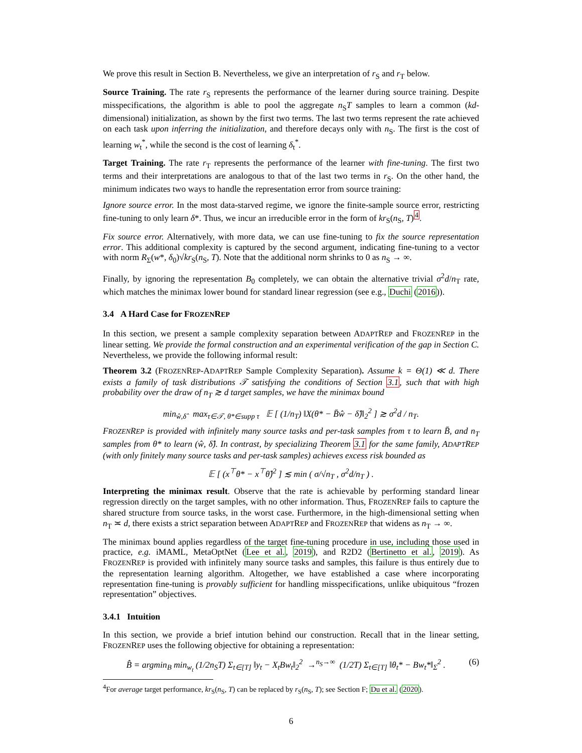We prove this result in Section B. Nevertheless, we give an interpretation of r<sub>S</sub> and r<sub>T</sub> below.
Source Training. The rate r<sub>S</sub> represents the performance of the learner during source training. Despite misspecifications, the algorithm is able to pool the aggregate n<sub>S</sub>T samples to learn a common (kd-dimensional) initialization, as shown by the first two terms. The last two terms represent the rate achieved on each task upon inferring the initialization, and therefore decays only with n<sub>S</sub>. The first is the cost of learning w<sub>t</sub><sup>*</sup>, while the second is the cost of learning δ<sub>t</sub><sup>*</sup>.
Target Training. The rate r<sub>T</sub> represents the performance of the learner with fine-tuning. The first two terms and their interpretations are analogous to that of the last two terms in r<sub>S</sub>. On the other hand, the minimum indicates two ways to handle the representation error from source training:
Ignore source error. In the most data-starved regime, we ignore the finite-sample source error, restricting fine-tuning to only learn δ*. Thus, we incur an irreducible error in the form of kr<sub>S</sub>(n<sub>S</sub>, T)<sup>4</sup>.
Fix source error. Alternatively, with more data, we can use fine-tuning to fix the source representation error. This additional complexity is captured by the second argument, indicating fine-tuning to a vector with norm R<sub>Σ</sub>(w*, δ<sub>0</sub>)√kr<sub>S</sub>(n<sub>S</sub>, T). Note that the additional norm shrinks to 0 as n<sub>S</sub> → ∞.
Finally, by ignoring the representation B<sub>0</sub> completely, we can obtain the alternative trivial σ<sup>2</sup>d/n<sub>T</sub> rate, which matches the minimax lower bound for standard linear regression (see e.g., Duchi (2016)).
3.4 A Hard Case for FROZENREP
In this section, we present a sample complexity separation between ADAPTREP and FROZENREP in the linear setting. We provide the formal construction and an experimental verification of the gap in Section C. Nevertheless, we provide the following informal result:
Theorem 3.2 (FROZENREP-ADAPTREP Sample Complexity Separation). Assume k = Θ(1) ≪ d. There exists a family of task distributions 𝒯 satisfying the conditions of Section 3.1, such that with high probability over the draw of n<sub>T</sub> ≳ d target samples, we have the minimax bound
min<sub>ŵ,δ̂</sub> max<sub>τ∈𝒯, θ*∈supp τ</sub> 𝔼 [ (1/n<sub>T</sub>) ‖X(θ* − B̄ŵ − δ̂)‖<sub>2</sub><sup>2</sup> ] ≳ σ<sup>2</sup>d / n<sub>T</sub>.
FROZENREP is provided with infinitely many source tasks and per-task samples from τ to learn B̄, and n<sub>T</sub> samples from θ* to learn (ŵ, δ̂). In contrast, by specializing Theorem 3.1 for the same family, ADAPTREP (with only finitely many source tasks and per-task samples) achieves excess risk bounded as
𝔼 [ (x<sup>⊤</sup>θ* − x<sup>⊤</sup>θ̂)<sup>2</sup> ] ≲ min ( σ/√n<sub>T</sub> , σ<sup>2</sup>d/n<sub>T</sub> ) .
Interpreting the minimax result. Observe that the rate is achievable by performing standard linear regression directly on the target samples, with no other information. Thus, FROZENREP fails to capture the shared structure from source tasks, in the worst case. Furthermore, in the high-dimensional setting when n<sub>T</sub> ≍ d, there exists a strict separation between ADAPTREP and FROZENREP that widens as n<sub>T</sub> → ∞.
The minimax bound applies regardless of the target fine-tuning procedure in use, including those used in practice, e.g. iMAML, MetaOptNet (Lee et al., 2019), and R2D2 (Bertinetto et al., 2019). As FROZENREP is provided with infinitely many source tasks and samples, this failure is thus entirely due to the representation learning algorithm. Altogether, we have established a case where incorporating representation fine-tuning is provably sufficient for handling misspecifications, unlike ubiquitous “frozen representation” objectives.
3.4.1 Intuition
In this section, we provide a brief intution behind our construction. Recall that in the linear setting, FROZENREP uses the following objective for obtaining a representation:
B̂ = argmin<sub>B</sub> min<sub>w<sub>t</sub></sub> (1/2n<sub>S</sub>T) Σ<sub>t∈[T]</sub> ‖y<sub>t</sub> − X<sub>t</sub>Bw<sub>t</sub>‖<sub>2</sub><sup>2</sup> →<sup>n<sub>S</sub>→∞</sup> (1/2T) Σ<sub>t∈[T]</sub> ‖θ<sub>t</sub>* − Bw<sub>t</sub>*‖<sub>Σ</sub><sup>2</sup> . (6)
<sup>4</sup> For average target performance, kr<sub>S</sub>(n<sub>S</sub>, T) can be replaced by r<sub>S</sub>(n<sub>S</sub>, T); see Section F; Du et al. (2020).
6